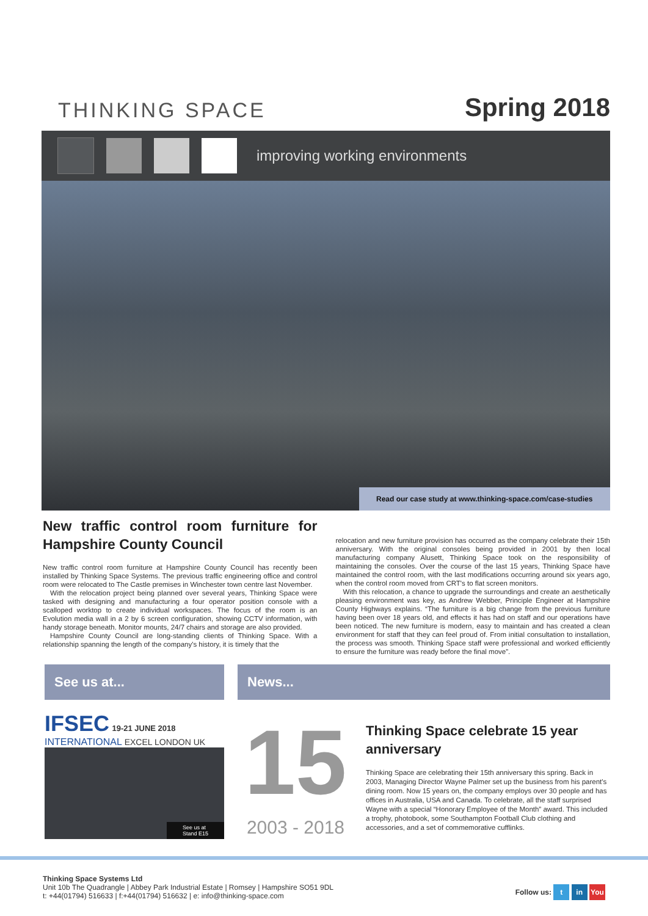THINKING SPACE
Spring 2018
improving working environments
Read our case study at www.thinking-space.com/case-studies
New traffic control room furniture for Hampshire County Council
New traffic control room furniture at Hampshire County Council has recently been installed by Thinking Space Systems. The previous traffic engineering office and control room were relocated to The Castle premises in Winchester town centre last November.
With the relocation project being planned over several years, Thinking Space were tasked with designing and manufacturing a four operator position console with a scalloped worktop to create individual workspaces. The focus of the room is an Evolution media wall in a 2 by 6 screen configuration, showing CCTV information, with handy storage beneath. Monitor mounts, 24/7 chairs and storage are also provided.
Hampshire County Council are long-standing clients of Thinking Space. With a relationship spanning the length of the company's history, it is timely that the
relocation and new furniture provision has occurred as the company celebrate their 15th anniversary. With the original consoles being provided in 2001 by then local manufacturing company Alusett, Thinking Space took on the responsibility of maintaining the consoles. Over the course of the last 15 years, Thinking Space have maintained the control room, with the last modifications occurring around six years ago, when the control room moved from CRT's to flat screen monitors.
With this relocation, a chance to upgrade the surroundings and create an aesthetically pleasing environment was key, as Andrew Webber, Principle Engineer at Hampshire County Highways explains. “The furniture is a big change from the previous furniture having been over 18 years old, and effects it has had on staff and our operations have been noticed. The new furniture is modern, easy to maintain and has created a clean environment for staff that they can feel proud of. From initial consultation to installation, the process was smooth. Thinking Space staff were professional and worked efficiently to ensure the furniture was ready before the final move”.
See us at...
IFSEC 19-21 JUNE 2018
INTERNATIONAL EXCEL LONDON UK
See us at
Stand E15
News...
15
2003 - 2018
Thinking Space celebrate 15 year anniversary
Thinking Space are celebrating their 15th anniversary this spring. Back in 2003, Managing Director Wayne Palmer set up the business from his parent's dining room. Now 15 years on, the company employs over 30 people and has offices in Australia, USA and Canada. To celebrate, all the staff surprised Wayne with a special “Honorary Employee of the Month” award. This included a trophy, photobook, some Southampton Football Club clothing and accessories, and a set of commemorative cufflinks.
Thinking Space Systems Ltd
Unit 10b The Quadrangle | Abbey Park Industrial Estate | Romsey | Hampshire SO51 9DL
t: +44(01794) 516633 | f:+44(01794) 516632 | e: info@thinking-space.com
Follow us: t in You